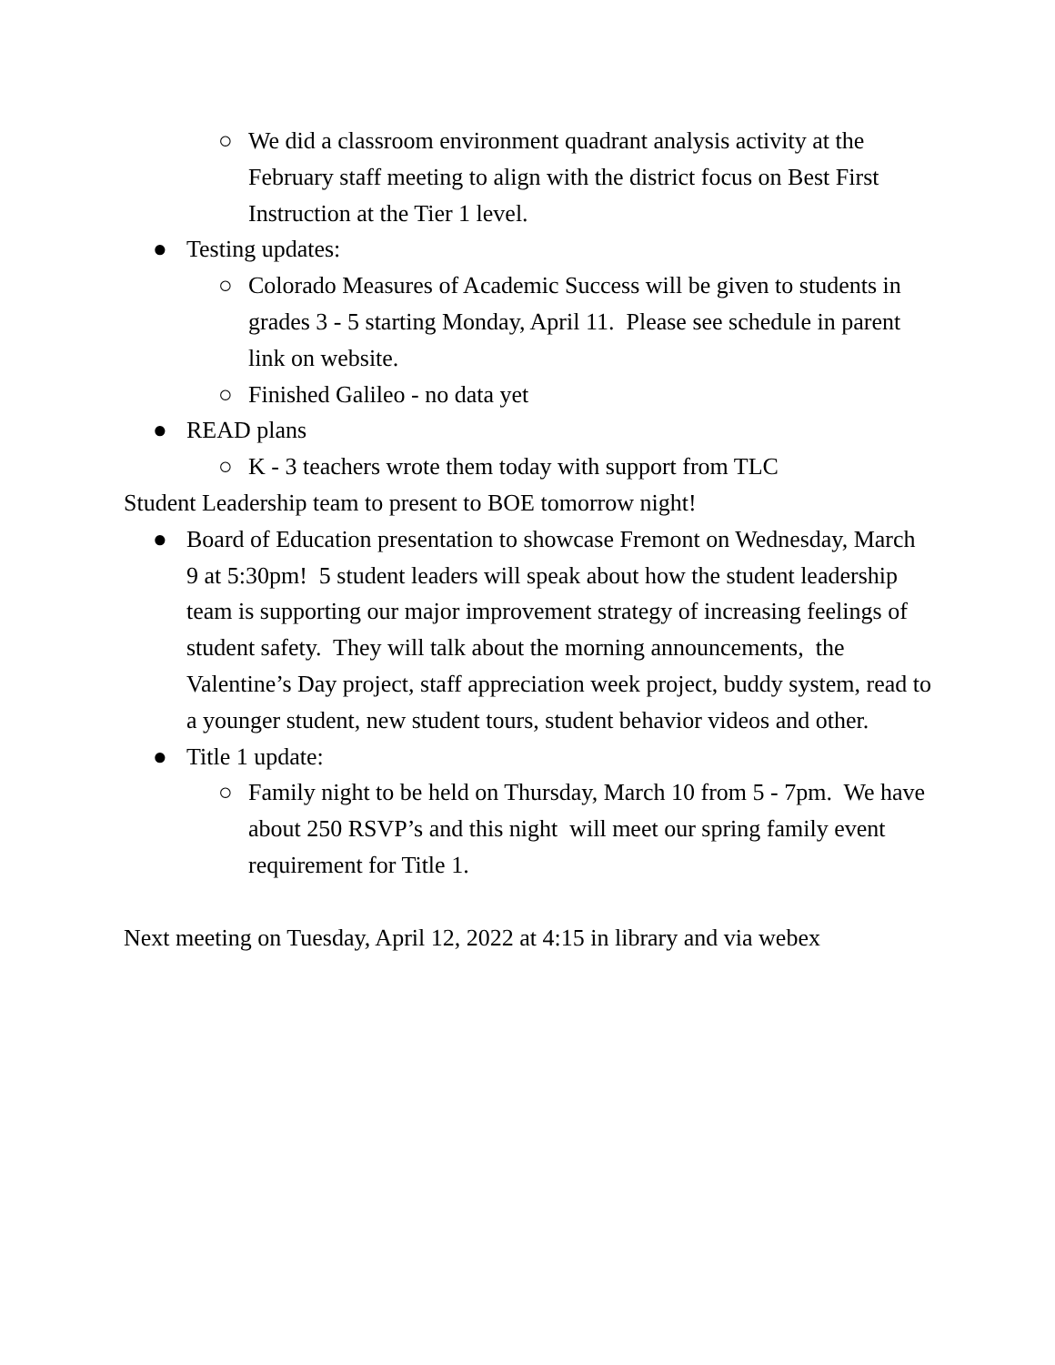○ We did a classroom environment quadrant analysis activity at the February staff meeting to align with the district focus on Best First Instruction at the Tier 1 level.
● Testing updates:
○ Colorado Measures of Academic Success will be given to students in grades 3 - 5 starting Monday, April 11. Please see schedule in parent link on website.
○ Finished Galileo - no data yet
● READ plans
○ K - 3 teachers wrote them today with support from TLC
Student Leadership team to present to BOE tomorrow night!
● Board of Education presentation to showcase Fremont on Wednesday, March 9 at 5:30pm! 5 student leaders will speak about how the student leadership team is supporting our major improvement strategy of increasing feelings of student safety. They will talk about the morning announcements, the Valentine’s Day project, staff appreciation week project, buddy system, read to a younger student, new student tours, student behavior videos and other.
● Title 1 update:
○ Family night to be held on Thursday, March 10 from 5 - 7pm. We have about 250 RSVP’s and this night will meet our spring family event requirement for Title 1.
Next meeting on Tuesday, April 12, 2022 at 4:15 in library and via webex